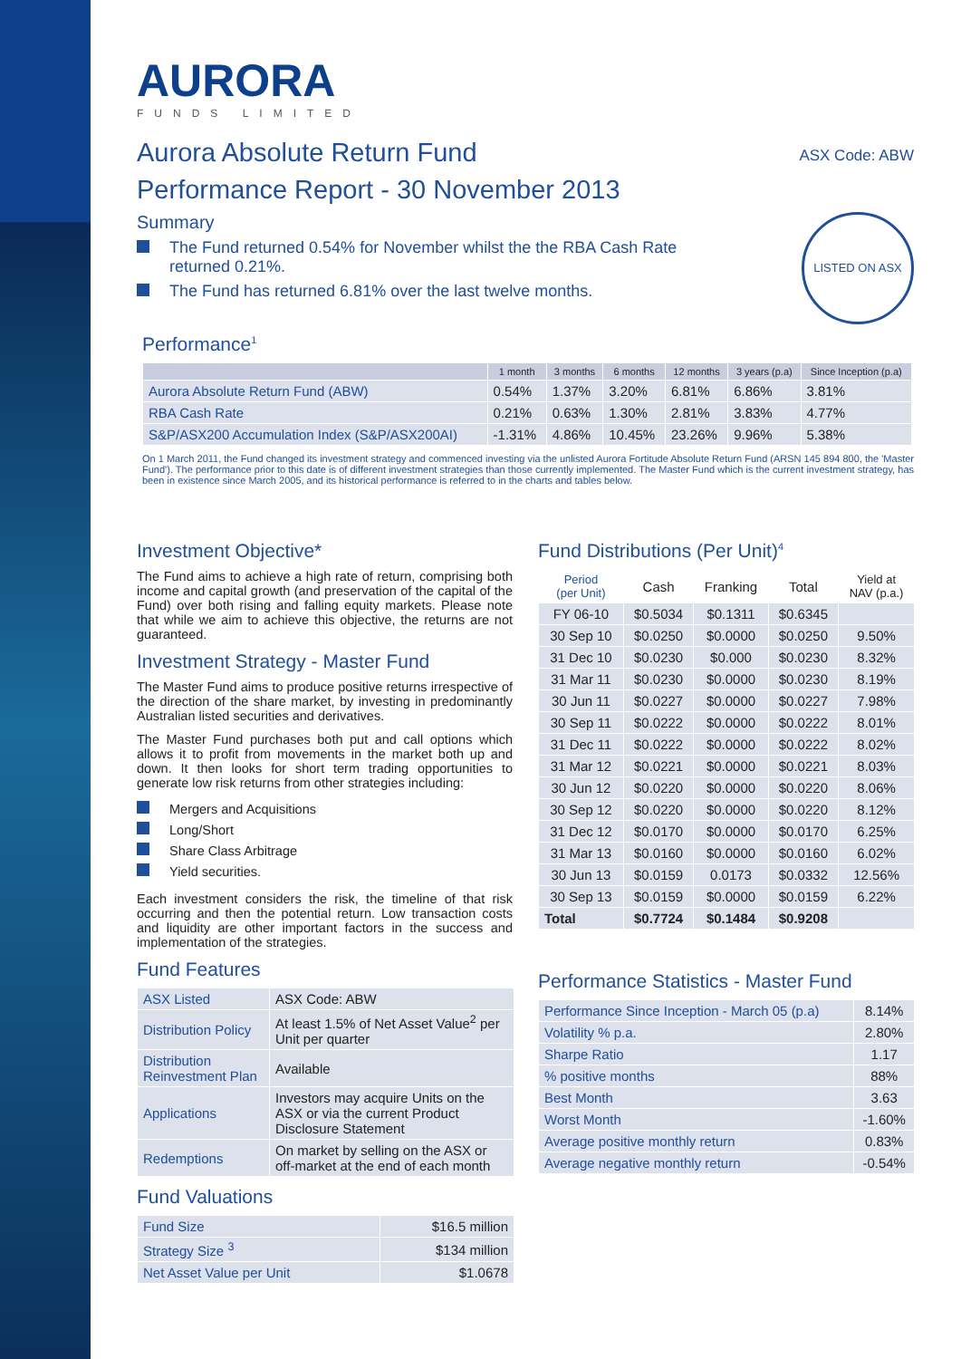AURORA
FUNDS LIMITED
Aurora Absolute Return Fund
ASX Code: ABW
Performance Report - 30 November 2013
Summary
The Fund returned 0.54% for November whilst the the RBA Cash Rate
returned 0.21%.
The Fund has returned 6.81% over the last twelve months.
LISTED ON ASX
Performance<sup>1</sup>
| | 1 month | 3 months | 6 months | 12 months | 3 years (p.a) | Since Inception (p.a) |
| --- | --- | --- | --- | --- | --- | --- |
| Aurora Absolute Return Fund (ABW) | 0.54% | 1.37% | 3.20% | 6.81% | 6.86% | 3.81% |
| RBA Cash Rate | 0.21% | 0.63% | 1.30% | 2.81% | 3.83% | 4.77% |
| S&P/ASX200 Accumulation Index (S&P/ASX200AI) | -1.31% | 4.86% | 10.45% | 23.26% | 9.96% | 5.38% |
On 1 March 2011, the Fund changed its investment strategy and commenced investing via the unlisted Aurora Fortitude Absolute Return Fund (ARSN 145 894 800, the 'Master Fund'). The performance prior to this date is of different investment strategies than those currently implemented. The Master Fund which is the current investment strategy, has been in existence since March 2005, and its historical performance is referred to in the charts and tables below.
Investment Objective*
The Fund aims to achieve a high rate of return, comprising both income and capital growth (and preservation of the capital of the Fund) over both rising and falling equity markets. Please note that while we aim to achieve this objective, the returns are not guaranteed.
Investment Strategy - Master Fund
The Master Fund aims to produce positive returns irrespective of the direction of the share market, by investing in predominantly Australian listed securities and derivatives.
The Master Fund purchases both put and call options which allows it to profit from movements in the market both up and down. It then looks for short term trading opportunities to generate low risk returns from other strategies including:
Mergers and Acquisitions
Long/Short
Share Class Arbitrage
Yield securities.
Each investment considers the risk, the timeline of that risk occurring and then the potential return. Low transaction costs and liquidity are other important factors in the success and implementation of the strategies.
Fund Features
| ASX Listed | ASX Code: ABW |
| Distribution Policy | At least 1.5% of Net Asset Value<sup>2</sup> per Unit per quarter |
| Distribution Reinvestment Plan | Available |
| Applications | Investors may acquire Units on the ASX or via the current Product Disclosure Statement |
| Redemptions | On market by selling on the ASX or off-market at the end of each month |
Fund Valuations
| Fund Size | $16.5 million |
| Strategy Size <sup>3</sup> | $134 million |
| Net Asset Value per Unit | $1.0678 |
Fund Distributions (Per Unit)<sup>4</sup>
| Period (per Unit) | Cash | Franking | Total | Yield at NAV (p.a.) |
| --- | --- | --- | --- | --- |
| FY 06-10 | $0.5034 | $0.1311 | $0.6345 | |
| 30 Sep 10 | $0.0250 | $0.0000 | $0.0250 | 9.50% |
| 31 Dec 10 | $0.0230 | $0.000 | $0.0230 | 8.32% |
| 31 Mar 11 | $0.0230 | $0.0000 | $0.0230 | 8.19% |
| 30 Jun 11 | $0.0227 | $0.0000 | $0.0227 | 7.98% |
| 30 Sep 11 | $0.0222 | $0.0000 | $0.0222 | 8.01% |
| 31 Dec 11 | $0.0222 | $0.0000 | $0.0222 | 8.02% |
| 31 Mar 12 | $0.0221 | $0.0000 | $0.0221 | 8.03% |
| 30 Jun 12 | $0.0220 | $0.0000 | $0.0220 | 8.06% |
| 30 Sep 12 | $0.0220 | $0.0000 | $0.0220 | 8.12% |
| 31 Dec 12 | $0.0170 | $0.0000 | $0.0170 | 6.25% |
| 31 Mar 13 | $0.0160 | $0.0000 | $0.0160 | 6.02% |
| 30 Jun 13 | $0.0159 | 0.0173 | $0.0332 | 12.56% |
| 30 Sep 13 | $0.0159 | $0.0000 | $0.0159 | 6.22% |
| Total | $0.7724 | $0.1484 | $0.9208 | |
Performance Statistics - Master Fund
| Performance Since Inception - March 05 (p.a) | 8.14% |
| Volatility % p.a. | 2.80% |
| Sharpe Ratio | 1.17 |
| % positive months | 88% |
| Best Month | 3.63 |
| Worst Month | -1.60% |
| Average positive monthly return | 0.83% |
| Average negative monthly return | -0.54% |